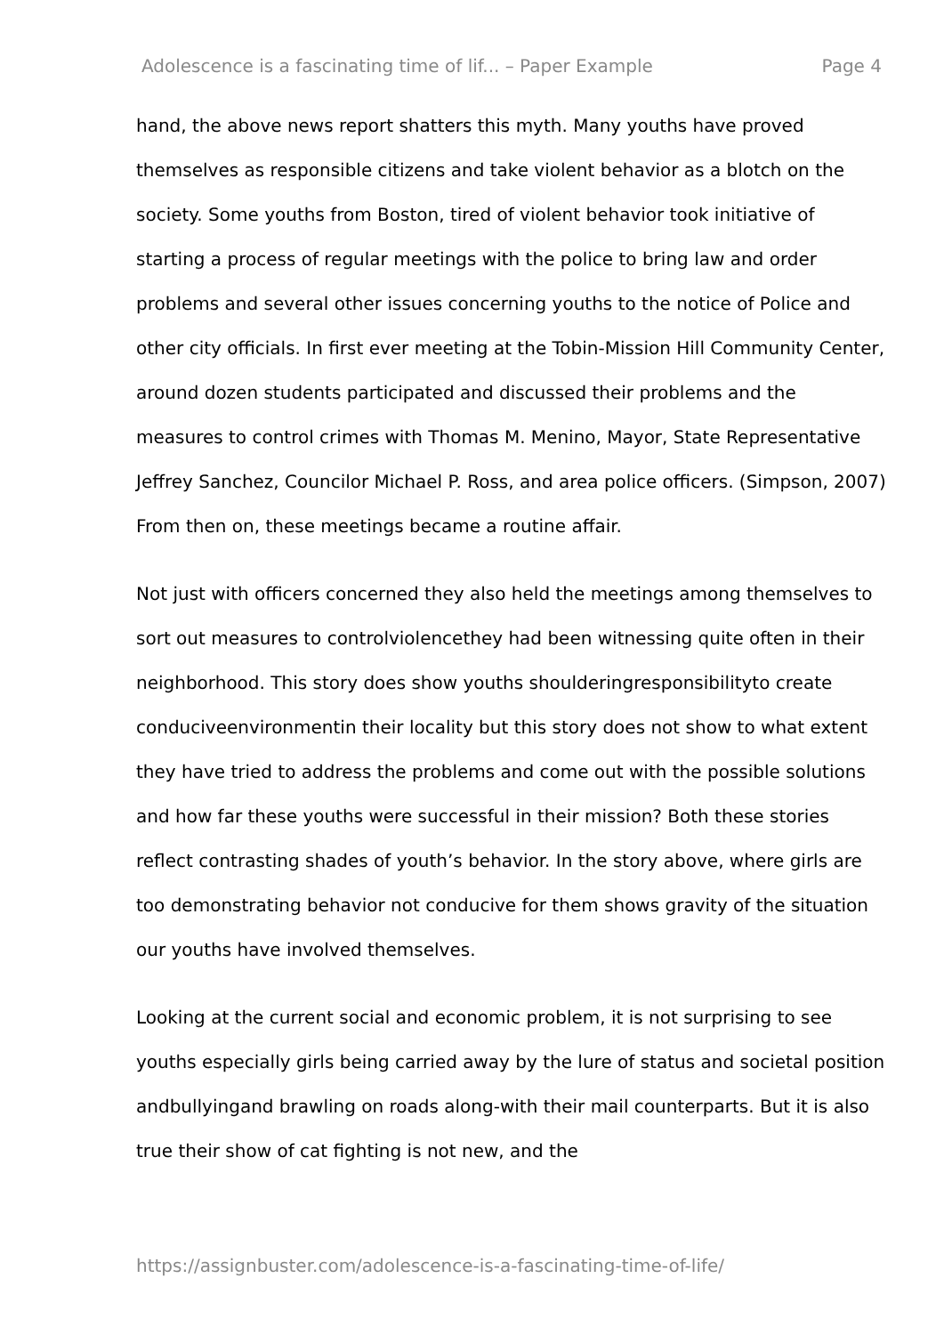Adolescence is a fascinating time of lif... – Paper Example Page 4
hand, the above news report shatters this myth. Many youths have proved themselves as responsible citizens and take violent behavior as a blotch on the society. Some youths from Boston, tired of violent behavior took initiative of starting a process of regular meetings with the police to bring law and order problems and several other issues concerning youths to the notice of Police and other city officials. In first ever meeting at the Tobin-Mission Hill Community Center, around dozen students participated and discussed their problems and the measures to control crimes with Thomas M. Menino, Mayor, State Representative Jeffrey Sanchez, Councilor Michael P. Ross, and area police officers. (Simpson, 2007) From then on, these meetings became a routine affair.
Not just with officers concerned they also held the meetings among themselves to sort out measures to controlviolencethey had been witnessing quite often in their neighborhood. This story does show youths shoulderingresponsibilityto create conduciveenvironmentin their locality but this story does not show to what extent they have tried to address the problems and come out with the possible solutions and how far these youths were successful in their mission? Both these stories reflect contrasting shades of youth’s behavior. In the story above, where girls are too demonstrating behavior not conducive for them shows gravity of the situation our youths have involved themselves.
Looking at the current social and economic problem, it is not surprising to see youths especially girls being carried away by the lure of status and societal position andbullyingand brawling on roads along-with their mail counterparts. But it is also true their show of cat fighting is not new, and the
https://assignbuster.com/adolescence-is-a-fascinating-time-of-life/